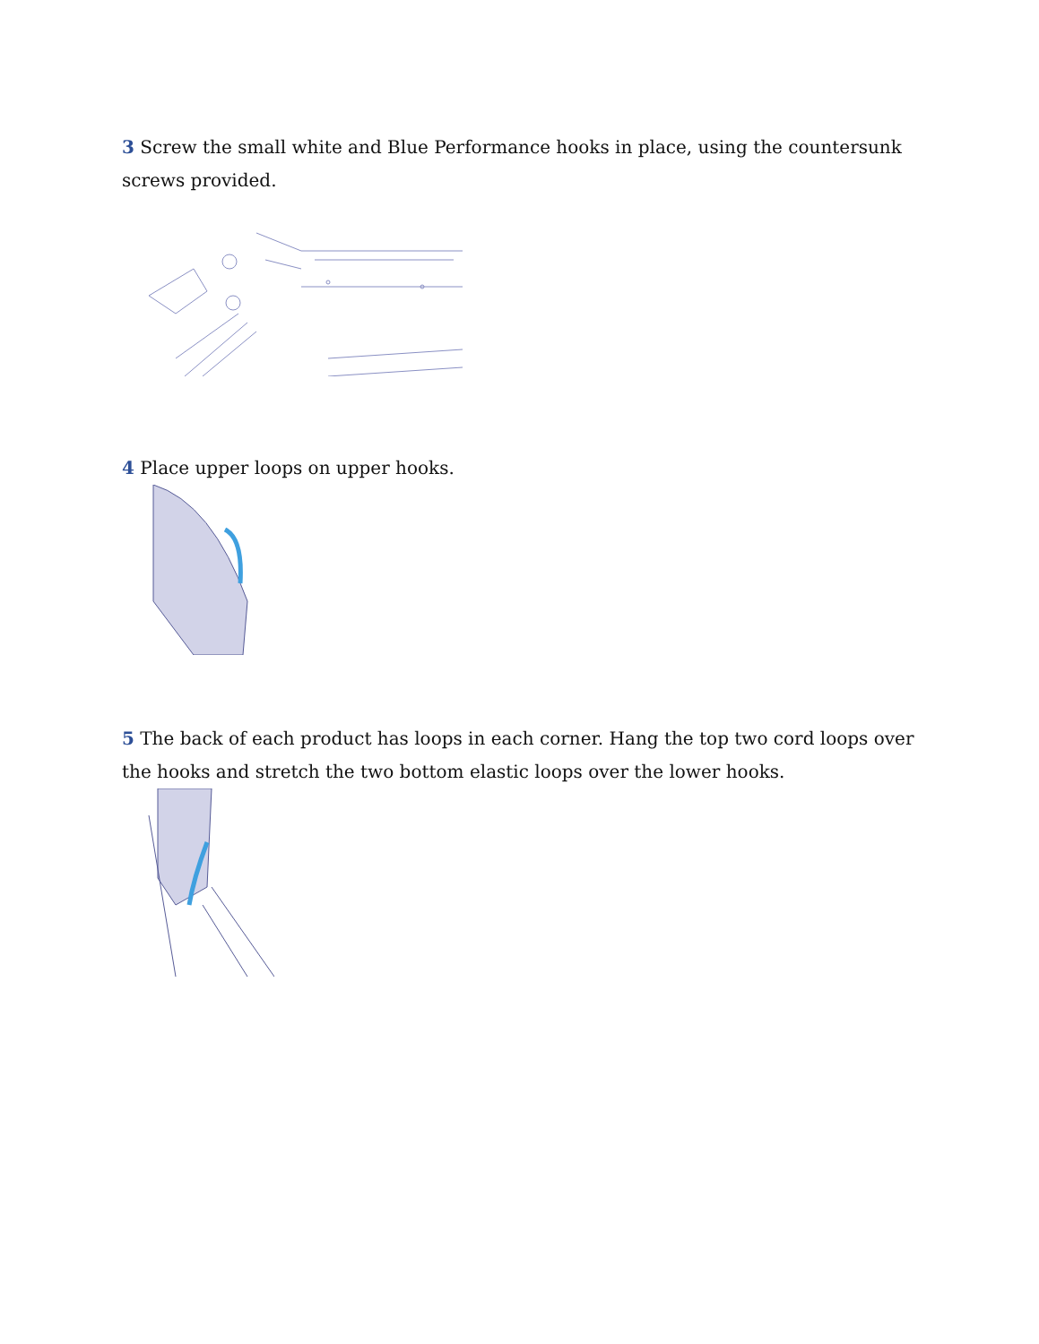3 Screw the small white and Blue Performance hooks in place, using the countersunk screws provided.
4 Place upper loops on upper hooks.
5 The back of each product has loops in each corner. Hang the top two cord loops over the hooks and stretch the two bottom elastic loops over the lower hooks.